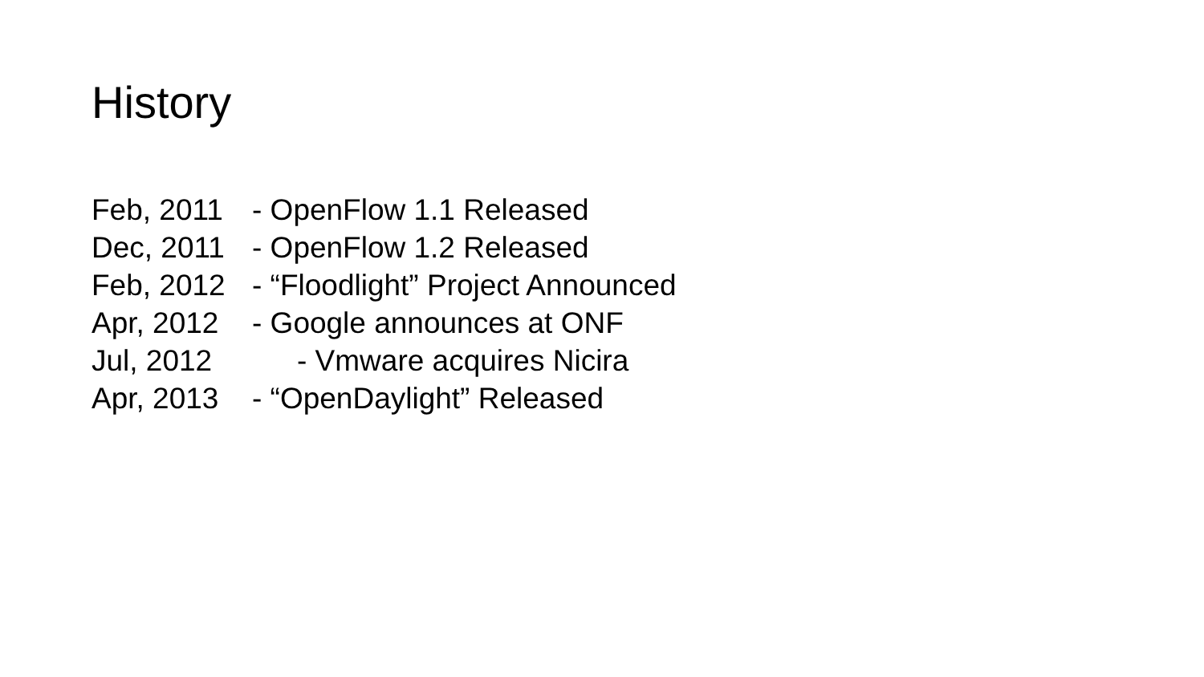History
Feb, 2011 - OpenFlow 1.1 Released
Dec, 2011 - OpenFlow 1.2 Released
Feb, 2012 - “Floodlight” Project Announced
Apr, 2012 - Google announces at ONF
Jul, 2012 - Vmware acquires Nicira
Apr, 2013 - “OpenDaylight” Released